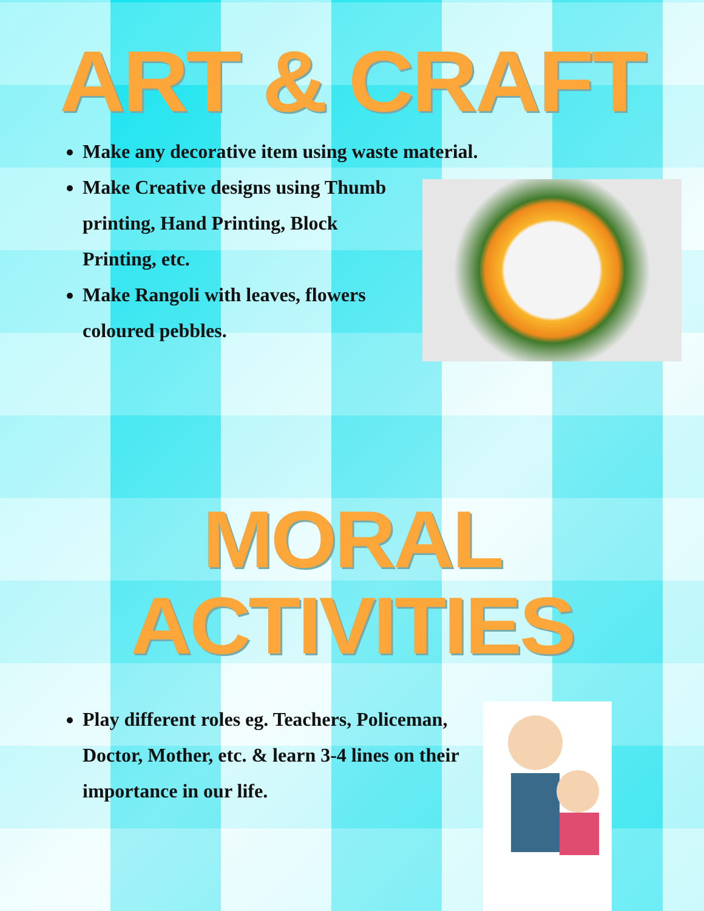ART & CRAFT
Make any decorative item using waste material.
Make Creative designs using Thumb printing, Hand Printing, Block Printing, etc.
Make Rangoli with leaves, flowers coloured pebbles.
MORAL ACTIVITIES
Play different roles eg. Teachers, Policeman, Doctor, Mother, etc. & learn 3-4 lines on their importance in our life.